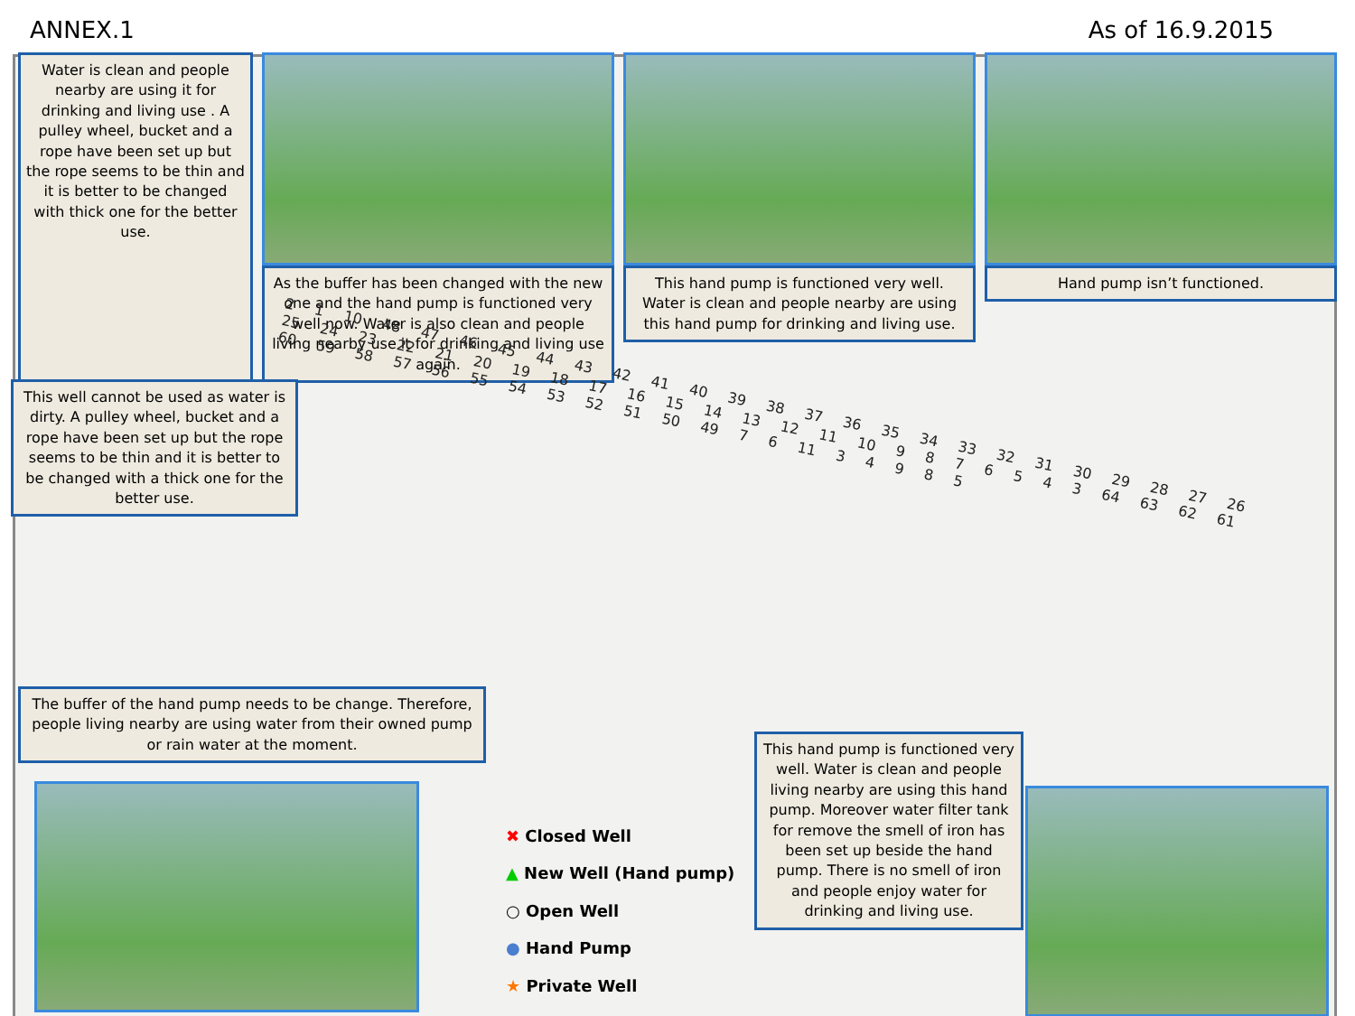ANNEX.1 As of 16.9.2015
Water is clean and people nearby are using it for drinking and living use . A pulley wheel, bucket and a rope have been set up but the rope seems to be thin and it is better to be changed with thick one for the better use.
As the buffer has been changed with the new one and the hand pump is functioned very well now. Water is also clean and people living nearby use it for drinking and living use again.
This hand pump is functioned very well. Water is clean and people nearby are using this hand pump for drinking and living use.
Hand pump isn’t functioned.
2 1 10 48 47 46 45 44 43 42 41 40 39 38 37 36 35 34 33 32 31 30 29 28 27 26 25 24 23 22 21 20 19 18 17 16 15 14 13 12 11 10 9 8 7 6 5 4 3 64 63 62 61 60 59 58 57 56 55 54 53 52 51 50 49 7 6 11 3 4 9 8 5
This well cannot be used as water is dirty. A pulley wheel, bucket and a rope have been set up but the rope seems to be thin and it is better to be changed with a thick one for the better use.
The buffer of the hand pump needs to be change. Therefore, people living nearby are using water from their owned pump or rain water at the moment.
✖ Closed Well
▲ New Well (Hand pump)
○ Open Well
● Hand Pump
★ Private Well
This hand pump is functioned very well. Water is clean and people living nearby are using this hand pump. Moreover water filter tank for remove the smell of iron has been set up beside the hand pump. There is no smell of iron and people enjoy water for drinking and living use.